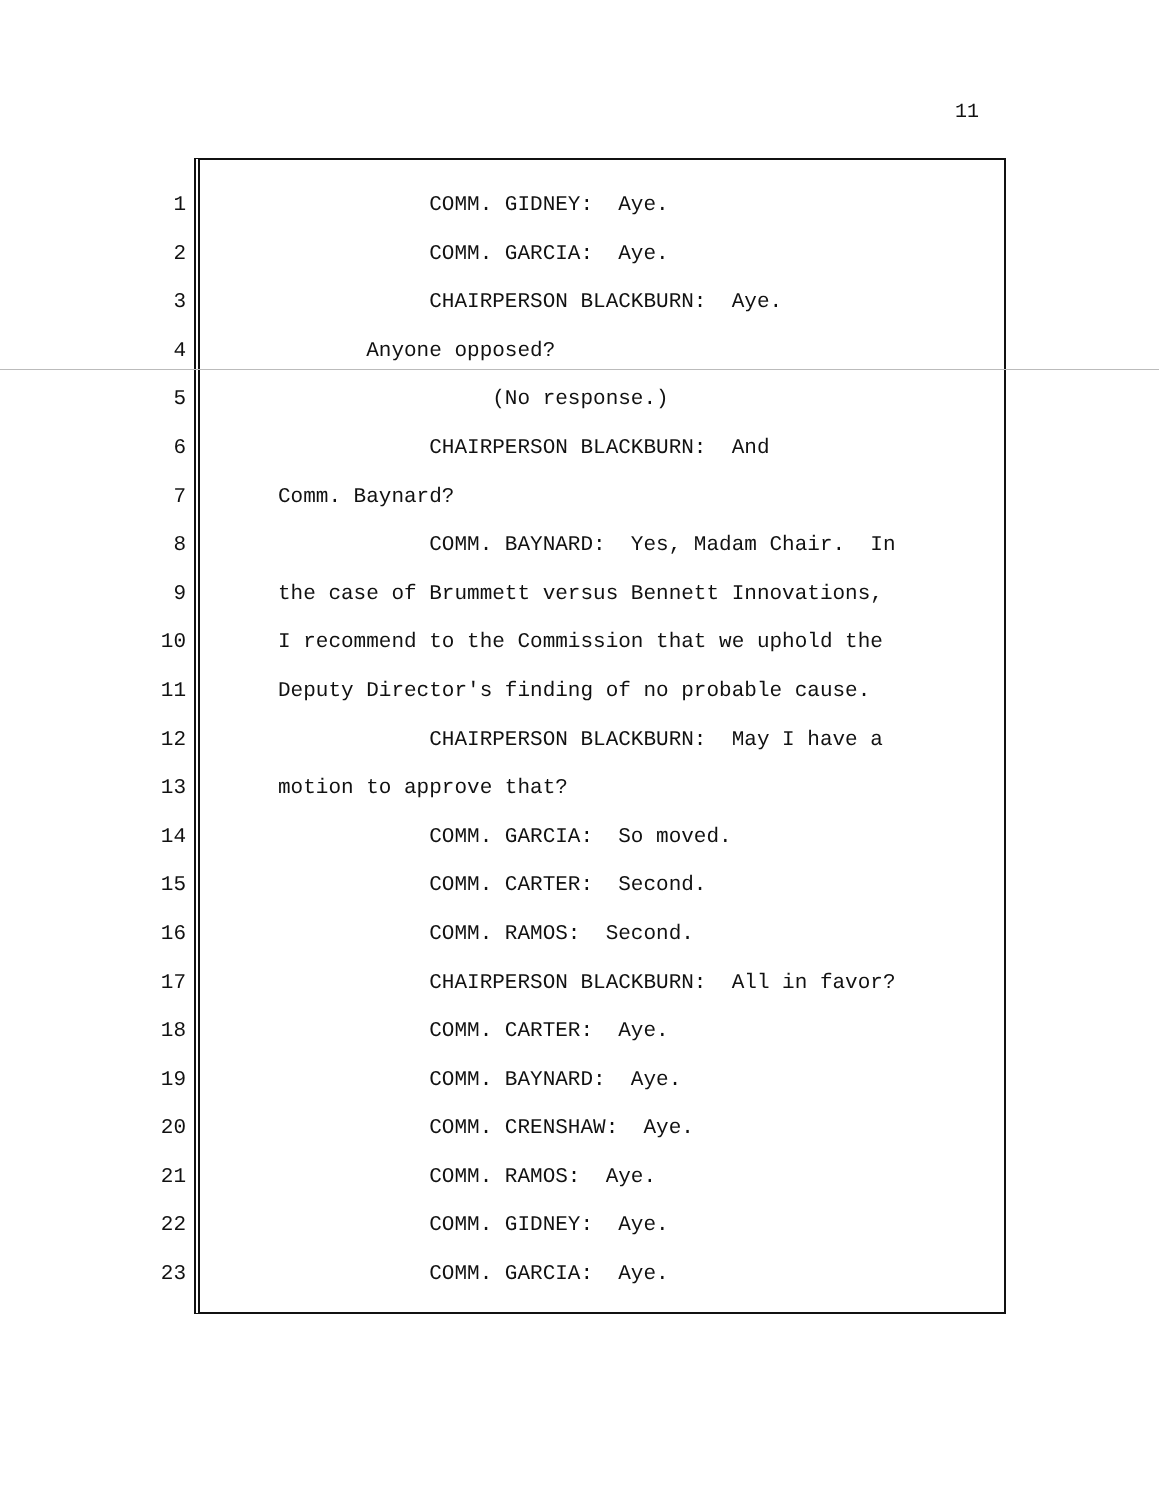11
1 COMM. GIDNEY: Aye.
2 COMM. GARCIA: Aye.
3 CHAIRPERSON BLACKBURN: Aye.
4 Anyone opposed?
5 (No response.)
6 CHAIRPERSON BLACKBURN: And
7 Comm. Baynard?
8 COMM. BAYNARD: Yes, Madam Chair. In
9 the case of Brummett versus Bennett Innovations,
10 I recommend to the Commission that we uphold the
11 Deputy Director's finding of no probable cause.
12 CHAIRPERSON BLACKBURN: May I have a
13 motion to approve that?
14 COMM. GARCIA: So moved.
15 COMM. CARTER: Second.
16 COMM. RAMOS: Second.
17 CHAIRPERSON BLACKBURN: All in favor?
18 COMM. CARTER: Aye.
19 COMM. BAYNARD: Aye.
20 COMM. CRENSHAW: Aye.
21 COMM. RAMOS: Aye.
22 COMM. GIDNEY: Aye.
23 COMM. GARCIA: Aye.